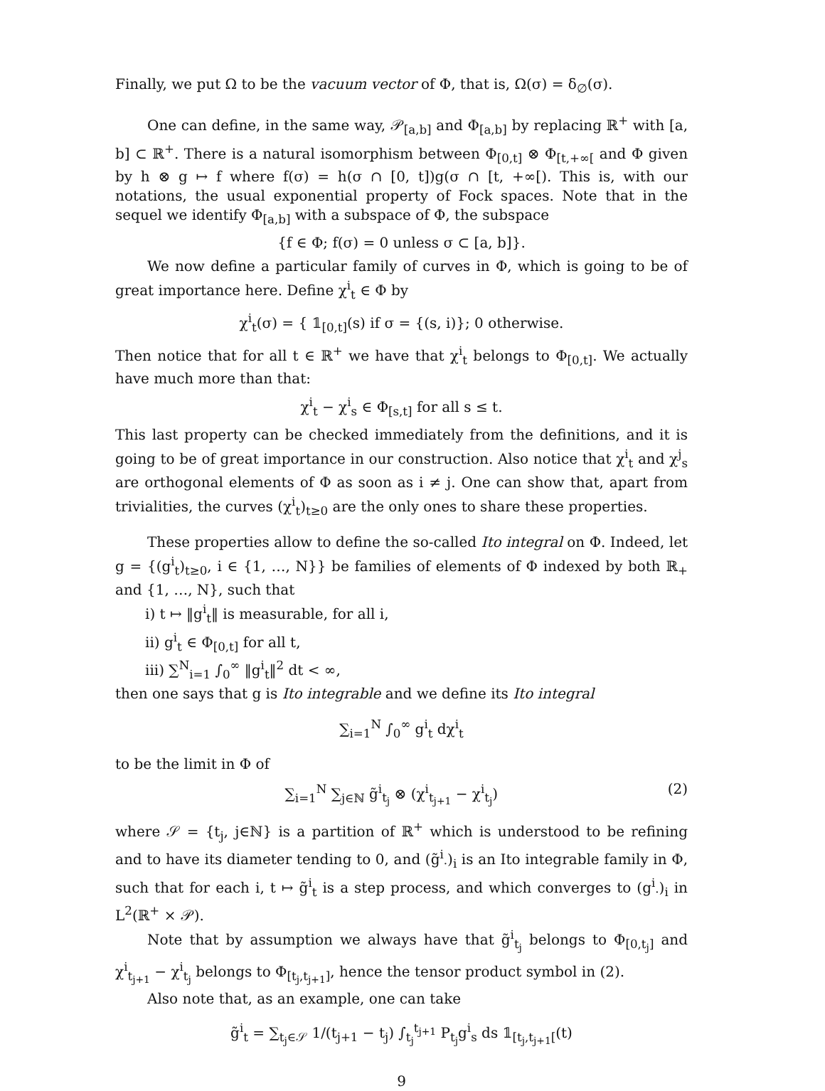Finally, we put Ω to be the vacuum vector of Φ, that is, Ω(σ) = δ<sub>∅</sub>(σ).
One can define, in the same way, 𝒫<sub>[a,b]</sub> and Φ<sub>[a,b]</sub> by replacing ℝ<sup>+</sup> with [a, b] ⊂ ℝ<sup>+</sup>. There is a natural isomorphism between Φ<sub>[0,t]</sub> ⊗ Φ<sub>[t,+∞[</sub> and Φ given by h ⊗ g ↦ f where f(σ) = h(σ ∩ [0, t])g(σ ∩ [t, +∞[). This is, with our notations, the usual exponential property of Fock spaces. Note that in the sequel we identify Φ<sub>[a,b]</sub> with a subspace of Φ, the subspace
{f ∈ Φ; f(σ) = 0 unless σ ⊂ [a, b]}.
We now define a particular family of curves in Φ, which is going to be of great importance here. Define χ<sup>i</sup><sub>t</sub> ∈ Φ by
χ<sup>i</sup><sub>t</sub>(σ) = { 𝟙<sub>[0,t]</sub>(s) if σ = {(s, i)}; 0 otherwise.
Then notice that for all t ∈ ℝ<sup>+</sup> we have that χ<sup>i</sup><sub>t</sub> belongs to Φ<sub>[0,t]</sub>. We actually have much more than that:
χ<sup>i</sup><sub>t</sub> − χ<sup>i</sup><sub>s</sub> ∈ Φ<sub>[s,t]</sub> for all s ≤ t.
This last property can be checked immediately from the definitions, and it is going to be of great importance in our construction. Also notice that χ<sup>i</sup><sub>t</sub> and χ<sup>j</sup><sub>s</sub> are orthogonal elements of Φ as soon as i ≠ j. One can show that, apart from trivialities, the curves (χ<sup>i</sup><sub>t</sub>)<sub>t≥0</sub> are the only ones to share these properties.
These properties allow to define the so-called Ito integral on Φ. Indeed, let g = {(g<sup>i</sup><sub>t</sub>)<sub>t≥0</sub>, i ∈ {1, …, N}} be families of elements of Φ indexed by both ℝ<sub>+</sub> and {1, …, N}, such that
i) t ↦ ‖g<sup>i</sup><sub>t</sub>‖ is measurable, for all i,
ii) g<sup>i</sup><sub>t</sub> ∈ Φ<sub>[0,t]</sub> for all t,
iii) ∑<sup>N</sup><sub>i=1</sub> ∫<sub>0</sub><sup>∞</sup> ‖g<sup>i</sup><sub>t</sub>‖<sup>2</sup> dt < ∞,
then one says that g is Ito integrable and we define its Ito integral
∑<sub>i=1</sub><sup>N</sup> ∫<sub>0</sub><sup>∞</sup> g<sup>i</sup><sub>t</sub> dχ<sup>i</sup><sub>t</sub>
to be the limit in Φ of
∑<sub>i=1</sub><sup>N</sup> ∑<sub>j∈ℕ</sub> g̃<sup>i</sup><sub>t<sub>j</sub></sub> ⊗ (χ<sup>i</sup><sub>t<sub>j+1</sub></sub> − χ<sup>i</sup><sub>t<sub>j</sub></sub>) (2)
where 𝒮 = {t<sub>j</sub>, j∈ℕ} is a partition of ℝ<sup>+</sup> which is understood to be refining and to have its diameter tending to 0, and (g̃<sup>i</sup><sub>·</sub>)<sub>i</sub> is an Ito integrable family in Φ, such that for each i, t ↦ g̃<sup>i</sup><sub>t</sub> is a step process, and which converges to (g<sup>i</sup><sub>·</sub>)<sub>i</sub> in L<sup>2</sup>(ℝ<sup>+</sup> × 𝒫).
Note that by assumption we always have that g̃<sup>i</sup><sub>t<sub>j</sub></sub> belongs to Φ<sub>[0,t<sub>j</sub>]</sub> and χ<sup>i</sup><sub>t<sub>j+1</sub></sub> − χ<sup>i</sup><sub>t<sub>j</sub></sub> belongs to Φ<sub>[t<sub>j</sub>,t<sub>j+1</sub>]</sub>, hence the tensor product symbol in (2).
Also note that, as an example, one can take
g̃<sup>i</sup><sub>t</sub> = ∑<sub>t<sub>j</sub>∈𝒮</sub> 1/(t<sub>j+1</sub> − t<sub>j</sub>) ∫<sub>t<sub>j</sub></sub><sup>t<sub>j+1</sub></sup> P<sub>t<sub>j</sub></sub>g<sup>i</sup><sub>s</sub> ds 𝟙<sub>[t<sub>j</sub>,t<sub>j+1</sub>[</sub>(t)
9